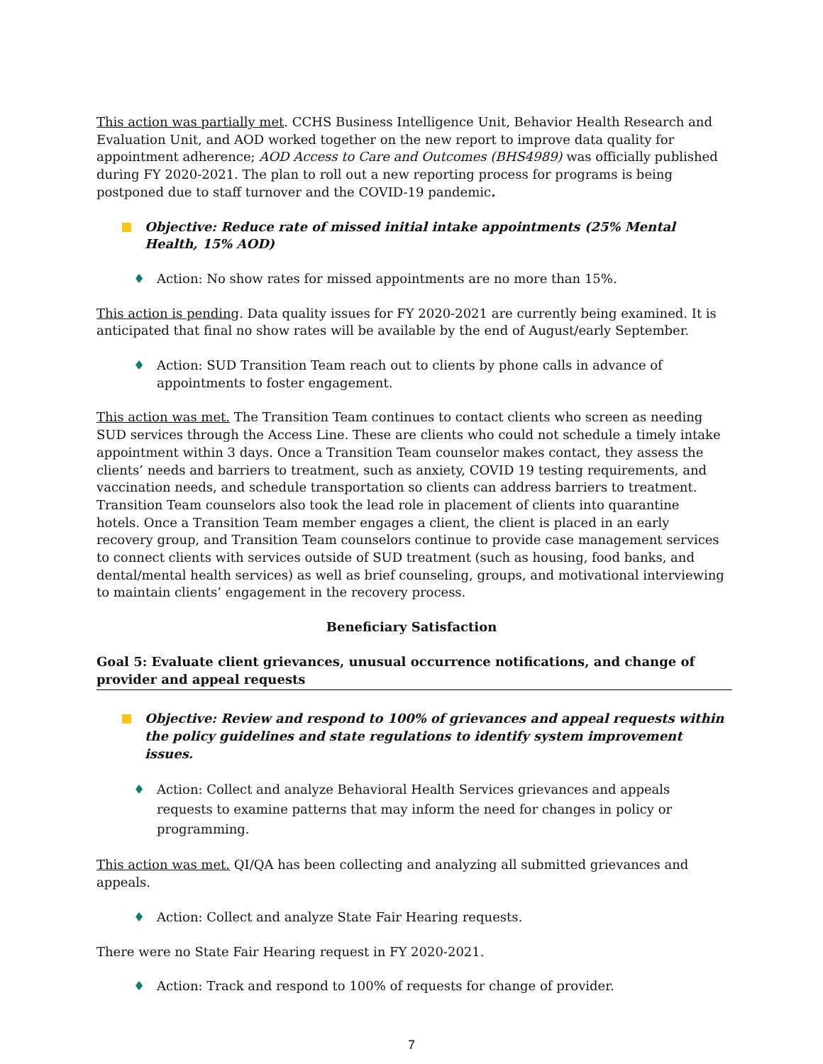This action was partially met. CCHS Business Intelligence Unit, Behavior Health Research and Evaluation Unit, and AOD worked together on the new report to improve data quality for appointment adherence; AOD Access to Care and Outcomes (BHS4989) was officially published during FY 2020-2021. The plan to roll out a new reporting process for programs is being postponed due to staff turnover and the COVID-19 pandemic.
Objective: Reduce rate of missed initial intake appointments (25% Mental Health, 15% AOD)
♦ Action: No show rates for missed appointments are no more than 15%.
This action is pending. Data quality issues for FY 2020-2021 are currently being examined. It is anticipated that final no show rates will be available by the end of August/early September.
♦ Action: SUD Transition Team reach out to clients by phone calls in advance of appointments to foster engagement.
This action was met. The Transition Team continues to contact clients who screen as needing SUD services through the Access Line. These are clients who could not schedule a timely intake appointment within 3 days. Once a Transition Team counselor makes contact, they assess the clients’ needs and barriers to treatment, such as anxiety, COVID 19 testing requirements, and vaccination needs, and schedule transportation so clients can address barriers to treatment. Transition Team counselors also took the lead role in placement of clients into quarantine hotels. Once a Transition Team member engages a client, the client is placed in an early recovery group, and Transition Team counselors continue to provide case management services to connect clients with services outside of SUD treatment (such as housing, food banks, and dental/mental health services) as well as brief counseling, groups, and motivational interviewing to maintain clients’ engagement in the recovery process.
Beneficiary Satisfaction
Goal 5: Evaluate client grievances, unusual occurrence notifications, and change of provider and appeal requests
Objective: Review and respond to 100% of grievances and appeal requests within the policy guidelines and state regulations to identify system improvement issues.
♦ Action: Collect and analyze Behavioral Health Services grievances and appeals requests to examine patterns that may inform the need for changes in policy or programming.
This action was met. QI/QA has been collecting and analyzing all submitted grievances and appeals.
♦ Action: Collect and analyze State Fair Hearing requests.
There were no State Fair Hearing request in FY 2020-2021.
♦ Action: Track and respond to 100% of requests for change of provider.
7